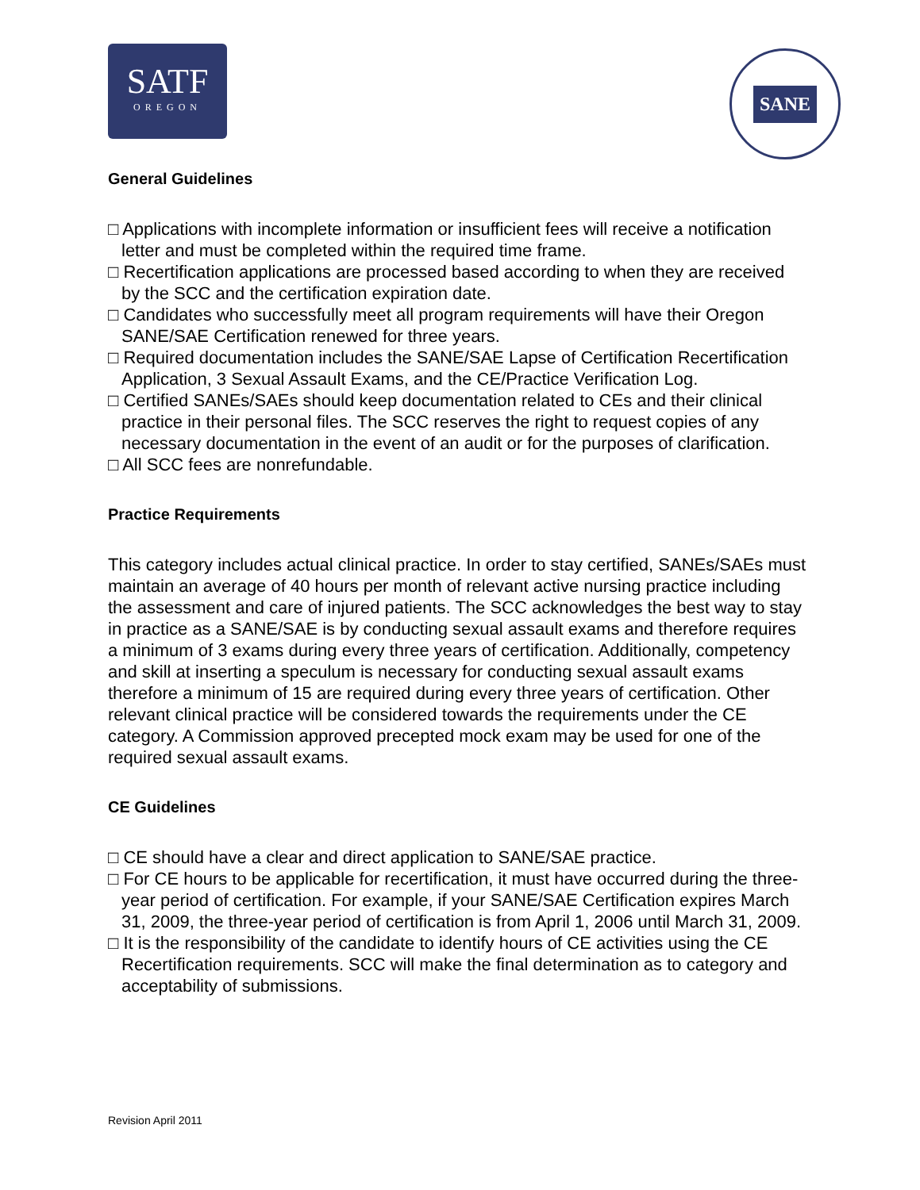SATF
OREGON
SANE
General Guidelines
□ Applications with incomplete information or insufficient fees will receive a notification letter and must be completed within the required time frame.
□ Recertification applications are processed based according to when they are received by the SCC and the certification expiration date.
□ Candidates who successfully meet all program requirements will have their Oregon SANE/SAE Certification renewed for three years.
□ Required documentation includes the SANE/SAE Lapse of Certification Recertification Application, 3 Sexual Assault Exams, and the CE/Practice Verification Log.
□ Certified SANEs/SAEs should keep documentation related to CEs and their clinical practice in their personal files. The SCC reserves the right to request copies of any necessary documentation in the event of an audit or for the purposes of clarification.
□ All SCC fees are nonrefundable.
Practice Requirements
This category includes actual clinical practice. In order to stay certified, SANEs/SAEs must maintain an average of 40 hours per month of relevant active nursing practice including the assessment and care of injured patients. The SCC acknowledges the best way to stay in practice as a SANE/SAE is by conducting sexual assault exams and therefore requires a minimum of 3 exams during every three years of certification. Additionally, competency and skill at inserting a speculum is necessary for conducting sexual assault exams therefore a minimum of 15 are required during every three years of certification. Other relevant clinical practice will be considered towards the requirements under the CE category. A Commission approved precepted mock exam may be used for one of the required sexual assault exams.
CE Guidelines
□ CE should have a clear and direct application to SANE/SAE practice.
□ For CE hours to be applicable for recertification, it must have occurred during the three-year period of certification. For example, if your SANE/SAE Certification expires March 31, 2009, the three-year period of certification is from April 1, 2006 until March 31, 2009.
□ It is the responsibility of the candidate to identify hours of CE activities using the CE Recertification requirements. SCC will make the final determination as to category and acceptability of submissions.
Revision April 2011